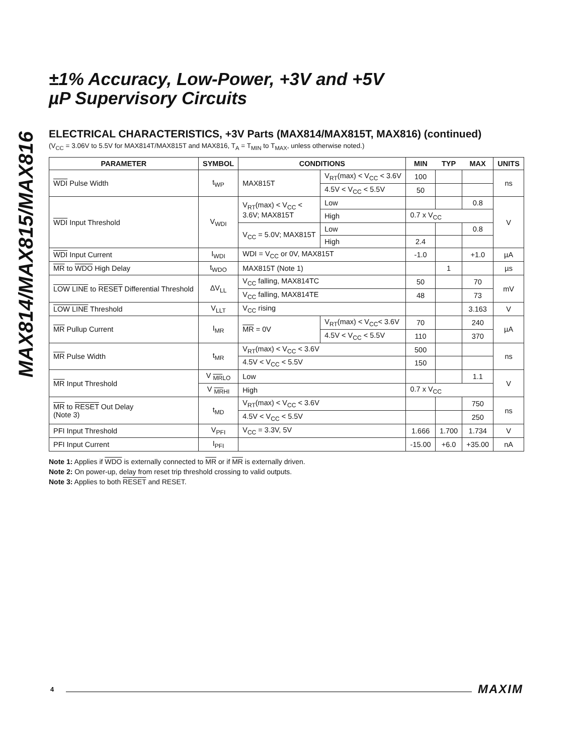MAX814/MAX815/MAX816
±1% Accuracy, Low-Power, +3V and +5V
µP Supervisory Circuits
ELECTRICAL CHARACTERISTICS, +3V Parts (MAX814/MAX815T, MAX816) (continued)
(V<sub>CC</sub> = 3.06V to 5.5V for MAX814T/MAX815T and MAX816, T<sub>A</sub> = T<sub>MIN</sub> to T<sub>MAX</sub>, unless otherwise noted.)
| PARAMETER | SYMBOL | CONDITIONS | | MIN | TYP | MAX | UNITS |
| --- | --- | --- | --- | --- | --- | --- | --- |
| WDI Pulse Width | t<sub>WP</sub> | MAX815T | V<sub>RT</sub>(max) < V<sub>CC</sub> < 3.6V | 100 | | | ns |
| | | | 4.5V < V<sub>CC</sub> < 5.5V | 50 | | | |
| WDI Input Threshold | V<sub>WDI</sub> | V<sub>RT</sub>(max) < V<sub>CC</sub> < 3.6V; MAX815T | Low | | | 0.8 | V |
| | | | High | 0.7 x V<sub>CC</sub> | | | |
| | | V<sub>CC</sub> = 5.0V; MAX815T | Low | | | 0.8 | |
| | | | High | 2.4 | | | |
| WDI Input Current | I<sub>WDI</sub> | WDI = V<sub>CC</sub> or 0V, MAX815T | | -1.0 | | +1.0 | µA |
| MR to WDO High Delay | t<sub>WDO</sub> | MAX815T (Note 1) | | | 1 | | µs |
| LOW LINE to RESET Differential Threshold | ΔV<sub>LL</sub> | V<sub>CC</sub> falling, MAX814TC | | 50 | | 70 | mV |
| | | V<sub>CC</sub> falling, MAX814TE | | 48 | | 73 | |
| LOW LINE Threshold | V<sub>LLT</sub> | V<sub>CC</sub> rising | | | | 3.163 | V |
| MR Pullup Current | I<sub>MR</sub> | MR = 0V | V<sub>RT</sub>(max) < V<sub>CC</sub>< 3.6V | 70 | | 240 | µA |
| | | | 4.5V < V<sub>CC</sub> < 5.5V | 110 | | 370 | |
| MR Pulse Width | t<sub>MR</sub> | V<sub>RT</sub>(max) < V<sub>CC</sub> < 3.6V | | 500 | | | ns |
| | | 4.5V < V<sub>CC</sub> < 5.5V | | 150 | | | |
| MR Input Threshold | V <sub>MRLO</sub> | Low | | | | 1.1 | V |
| | V <sub>MRHI</sub> | High | | 0.7 x V<sub>CC</sub> | | | |
| MR to RESET Out Delay (Note 3) | t<sub>MD</sub> | V<sub>RT</sub>(max) < V<sub>CC</sub> < 3.6V | | | | 750 | ns |
| | | 4.5V < V<sub>CC</sub> < 5.5V | | | | 250 | |
| PFI Input Threshold | V<sub>PFI</sub> | V<sub>CC</sub> = 3.3V, 5V | | 1.666 | 1.700 | 1.734 | V |
| PFI Input Current | I<sub>PFI</sub> | | | -15.00 | +6.0 | +35.00 | nA |
Note 1: Applies if WDO is externally connected to MR or if MR is externally driven.
Note 2: On power-up, delay from reset trip threshold crossing to valid outputs.
Note 3: Applies to both RESET and RESET.
4 MAXIM